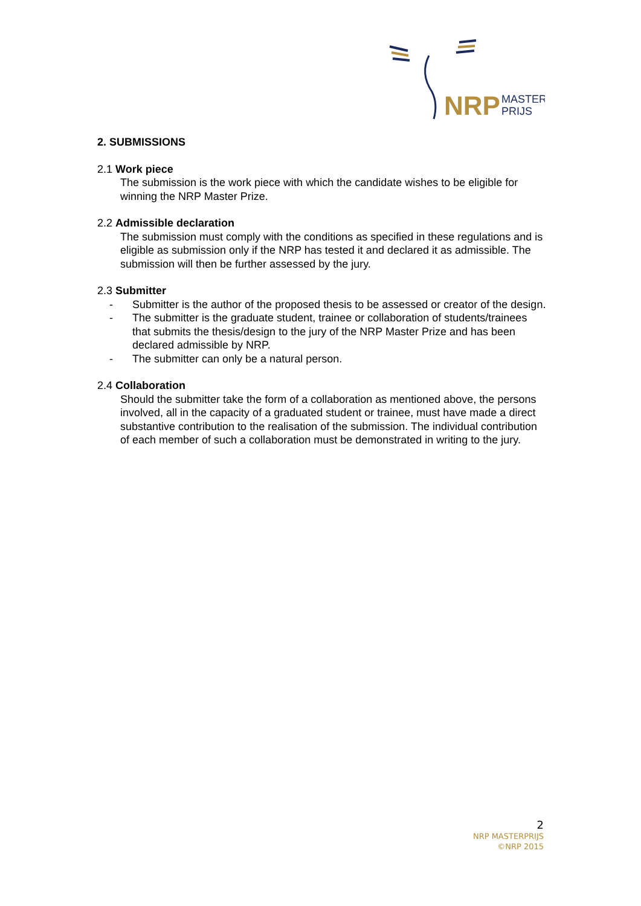NRP
MASTER
PRIJS
2. SUBMISSIONS
2.1 Work piece
The submission is the work piece with which the candidate wishes to be eligible for winning the NRP Master Prize.
2.2 Admissible declaration
The submission must comply with the conditions as specified in these regulations and is eligible as submission only if the NRP has tested it and declared it as admissible. The submission will then be further assessed by the jury.
2.3 Submitter
- Submitter is the author of the proposed thesis to be assessed or creator of the design.
- The submitter is the graduate student, trainee or collaboration of students/trainees that submits the thesis/design to the jury of the NRP Master Prize and has been declared admissible by NRP.
- The submitter can only be a natural person.
2.4 Collaboration
Should the submitter take the form of a collaboration as mentioned above, the persons involved, all in the capacity of a graduated student or trainee, must have made a direct substantive contribution to the realisation of the submission. The individual contribution of each member of such a collaboration must be demonstrated in writing to the jury.
2
NRP MASTERPRIJS
©NRP 2015